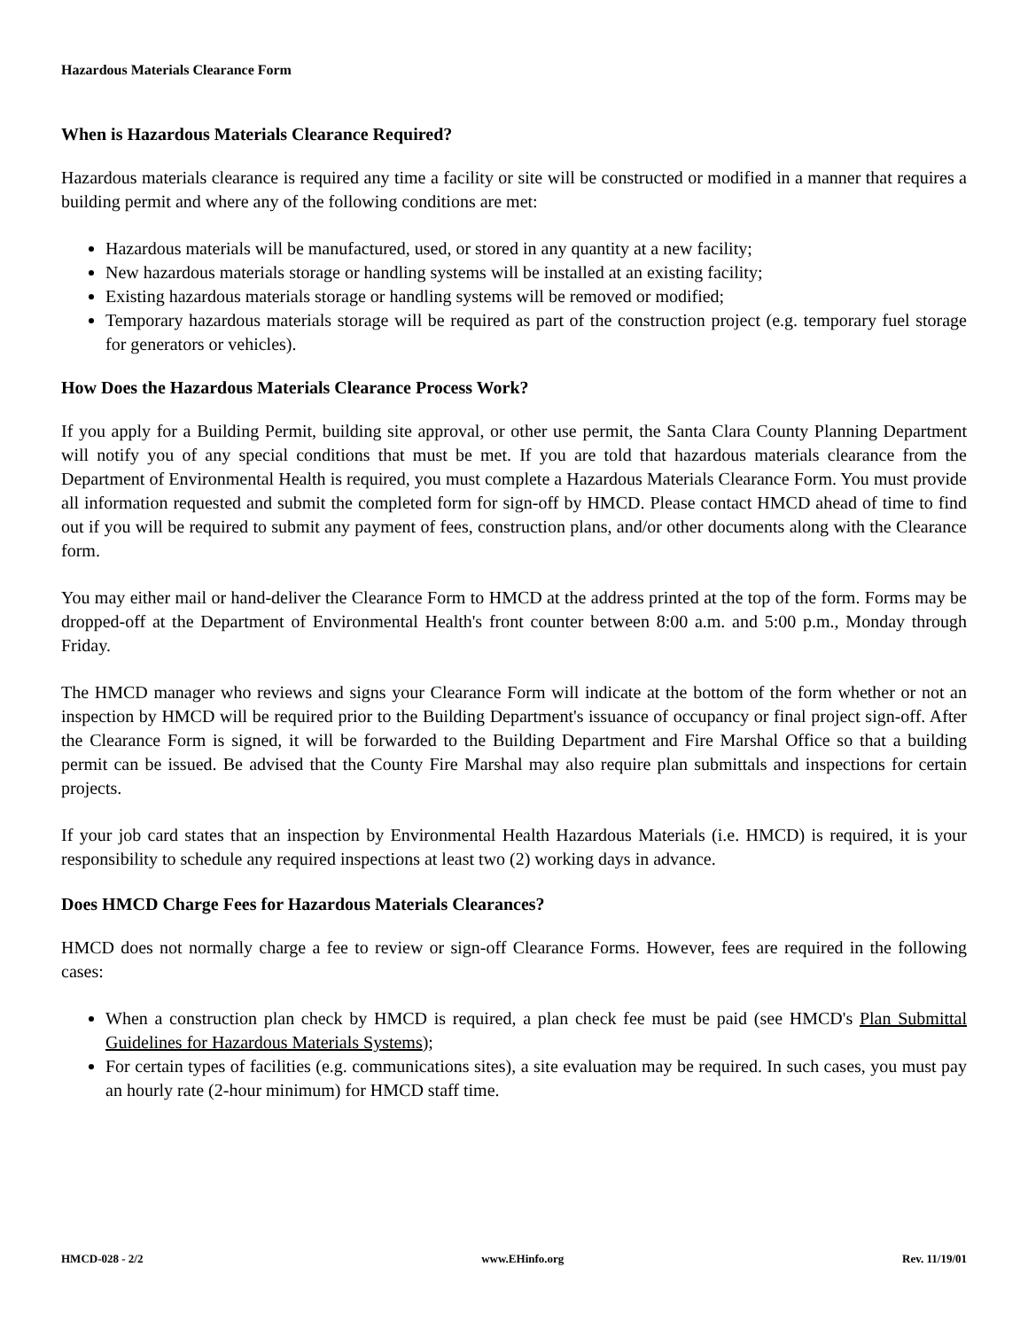Hazardous Materials Clearance Form
When is Hazardous Materials Clearance Required?
Hazardous materials clearance is required any time a facility or site will be constructed or modified in a manner that requires a building permit and where any of the following conditions are met:
Hazardous materials will be manufactured, used, or stored in any quantity at a new facility;
New hazardous materials storage or handling systems will be installed at an existing facility;
Existing hazardous materials storage or handling systems will be removed or modified;
Temporary hazardous materials storage will be required as part of the construction project (e.g. temporary fuel storage for generators or vehicles).
How Does the Hazardous Materials Clearance Process Work?
If you apply for a Building Permit, building site approval, or other use permit, the Santa Clara County Planning Department will notify you of any special conditions that must be met. If you are told that hazardous materials clearance from the Department of Environmental Health is required, you must complete a Hazardous Materials Clearance Form. You must provide all information requested and submit the completed form for sign-off by HMCD. Please contact HMCD ahead of time to find out if you will be required to submit any payment of fees, construction plans, and/or other documents along with the Clearance form.
You may either mail or hand-deliver the Clearance Form to HMCD at the address printed at the top of the form. Forms may be dropped-off at the Department of Environmental Health's front counter between 8:00 a.m. and 5:00 p.m., Monday through Friday.
The HMCD manager who reviews and signs your Clearance Form will indicate at the bottom of the form whether or not an inspection by HMCD will be required prior to the Building Department's issuance of occupancy or final project sign-off. After the Clearance Form is signed, it will be forwarded to the Building Department and Fire Marshal Office so that a building permit can be issued. Be advised that the County Fire Marshal may also require plan submittals and inspections for certain projects.
If your job card states that an inspection by Environmental Health Hazardous Materials (i.e. HMCD) is required, it is your responsibility to schedule any required inspections at least two (2) working days in advance.
Does HMCD Charge Fees for Hazardous Materials Clearances?
HMCD does not normally charge a fee to review or sign-off Clearance Forms. However, fees are required in the following cases:
When a construction plan check by HMCD is required, a plan check fee must be paid (see HMCD's Plan Submittal Guidelines for Hazardous Materials Systems);
For certain types of facilities (e.g. communications sites), a site evaluation may be required. In such cases, you must pay an hourly rate (2-hour minimum) for HMCD staff time.
HMCD-028 - 2/2 www.EHinfo.org Rev. 11/19/01